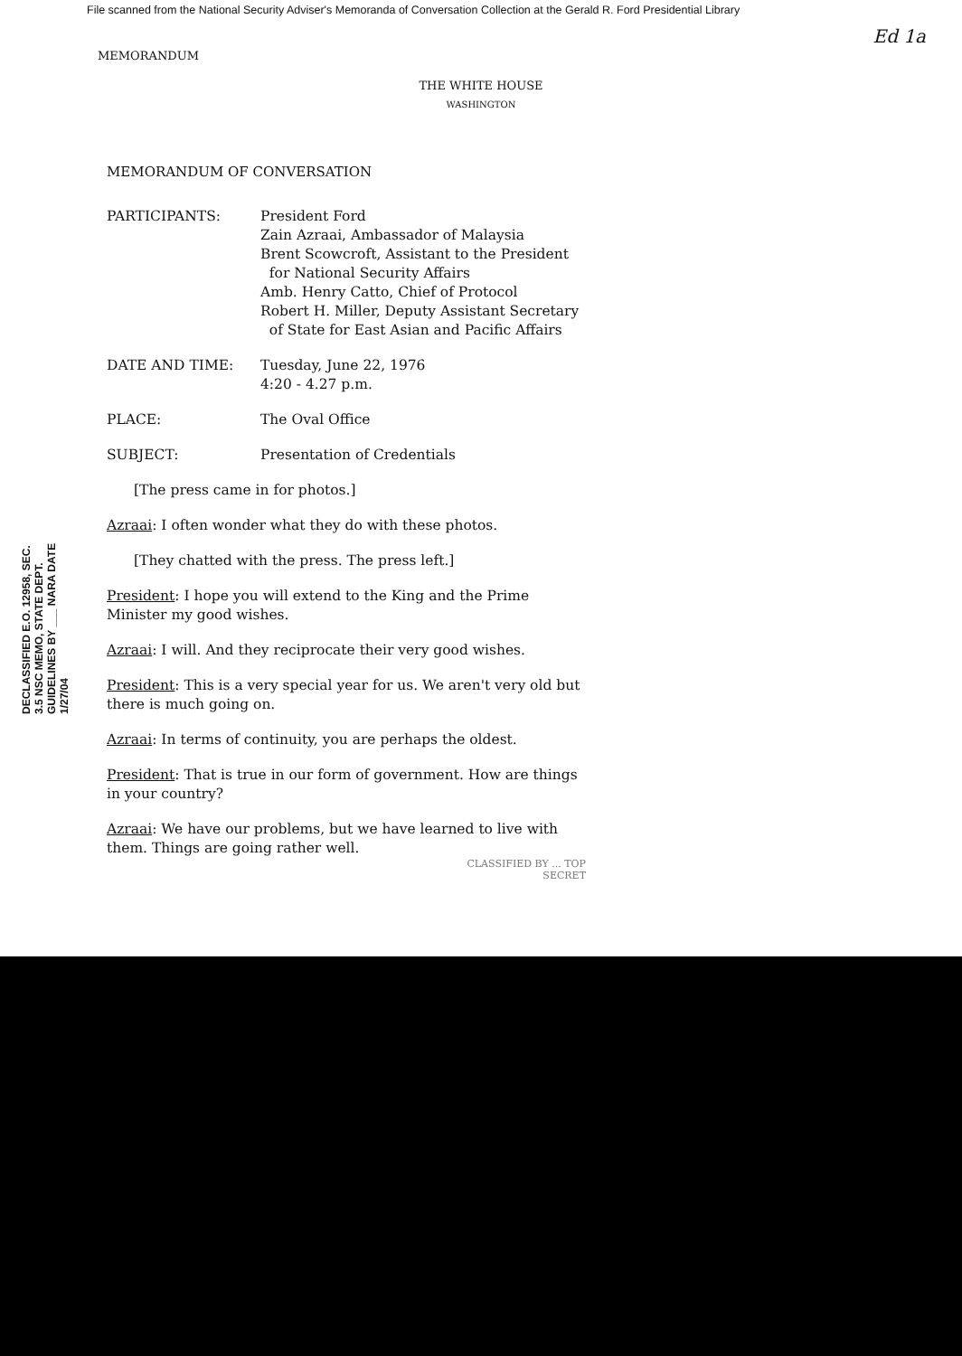File scanned from the National Security Adviser's Memoranda of Conversation Collection at the Gerald R. Ford Presidential Library
Ed 1a
MEMORANDUM
THE WHITE HOUSE
WASHINGTON
MEMORANDUM OF CONVERSATION
PARTICIPANTS: President Ford
Zain Azraai, Ambassador of Malaysia
Brent Scowcroft, Assistant to the President
for National Security Affairs
Amb. Henry Catto, Chief of Protocol
Robert H. Miller, Deputy Assistant Secretary
of State for East Asian and Pacific Affairs
DATE AND TIME: Tuesday, June 22, 1976
4:20 - 4.27 p.m.
PLACE: The Oval Office
SUBJECT: Presentation of Credentials
[The press came in for photos.]
Azraai: I often wonder what they do with these photos.
[They chatted with the press. The press left.]
President: I hope you will extend to the King and the Prime Minister my good wishes.
Azraai: I will. And they reciprocate their very good wishes.
President: This is a very special year for us. We aren't very old but there is much going on.
Azraai: In terms of continuity, you are perhaps the oldest.
President: That is true in our form of government. How are things in your country?
Azraai: We have our problems, but we have learned to live with them. Things are going rather well.
CLASSIFIED BY ... TOP SECRET
DECLASSIFIED E.O. 12958, SEC. 3.5 NSC MEMO, STATE DEPT. GUIDELINES BY ___ NARA DATE 1/27/04